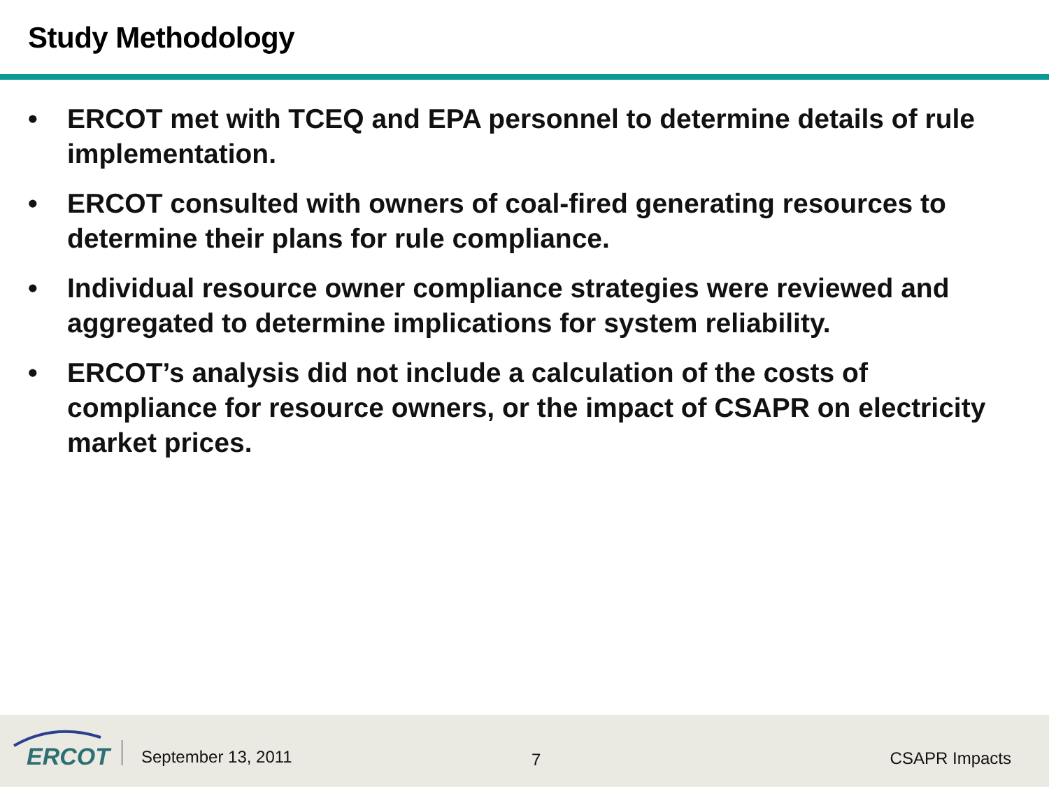Study Methodology
• ERCOT met with TCEQ and EPA personnel to determine details of rule implementation.
• ERCOT consulted with owners of coal-fired generating resources to determine their plans for rule compliance.
• Individual resource owner compliance strategies were reviewed and aggregated to determine implications for system reliability.
• ERCOT’s analysis did not include a calculation of the costs of compliance for resource owners, or the impact of CSAPR on electricity market prices.
ERCOT September 13, 2011 7 CSAPR Impacts